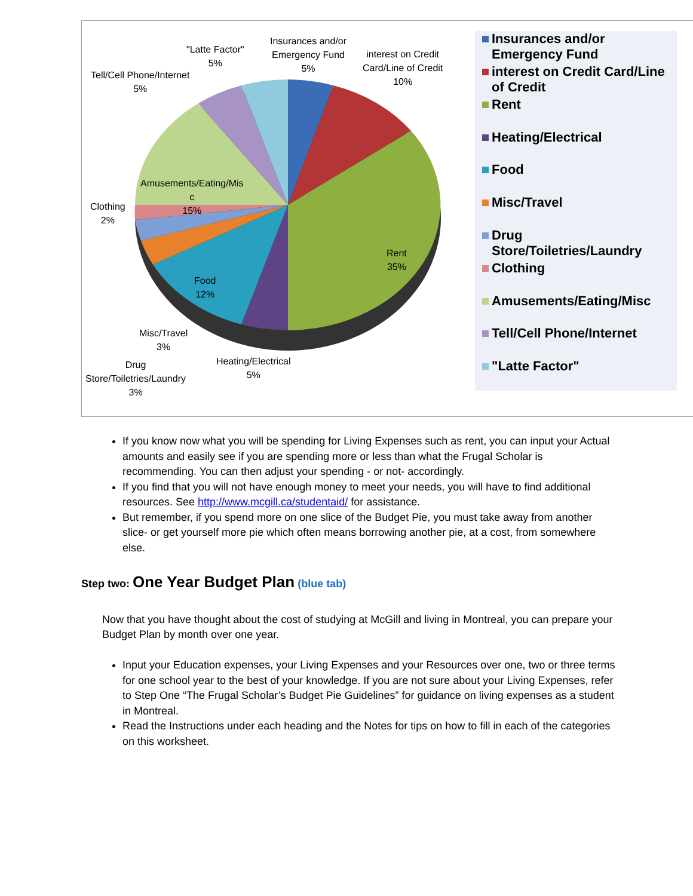Insurances and/or
Emergency Fund
5%
interest on Credit
Card/Line of Credit
10%
"Latte Factor"
5%
Tell/Cell Phone/Internet
5%
Amusements/Eating/Mis
c
15%
Clothing
2%
Rent
35%
Food
12%
Misc/Travel
3%
Heating/Electrical
5%
Drug
Store/Toiletries/Laundry
3%
Insurances and/or
Emergency Fund
interest on Credit Card/Line
of Credit
Rent
Heating/Electrical
Food
Misc/Travel
Drug
Store/Toiletries/Laundry
Clothing
Amusements/Eating/Misc
Tell/Cell Phone/Internet
"Latte Factor"
If you know now what you will be spending for Living Expenses such as rent, you can input your Actual amounts and easily see if you are spending more or less than what the Frugal Scholar is recommending. You can then adjust your spending - or not- accordingly.
If you find that you will not have enough money to meet your needs, you will have to find additional resources. See http://www.mcgill.ca/studentaid/ for assistance.
But remember, if you spend more on one slice of the Budget Pie, you must take away from another slice- or get yourself more pie which often means borrowing another pie, at a cost, from somewhere else.
Step two: One Year Budget Plan (blue tab)
Now that you have thought about the cost of studying at McGill and living in Montreal, you can prepare your Budget Plan by month over one year.
Input your Education expenses, your Living Expenses and your Resources over one, two or three terms for one school year to the best of your knowledge. If you are not sure about your Living Expenses, refer to Step One “The Frugal Scholar’s Budget Pie Guidelines” for guidance on living expenses as a student in Montreal.
Read the Instructions under each heading and the Notes for tips on how to fill in each of the categories on this worksheet.